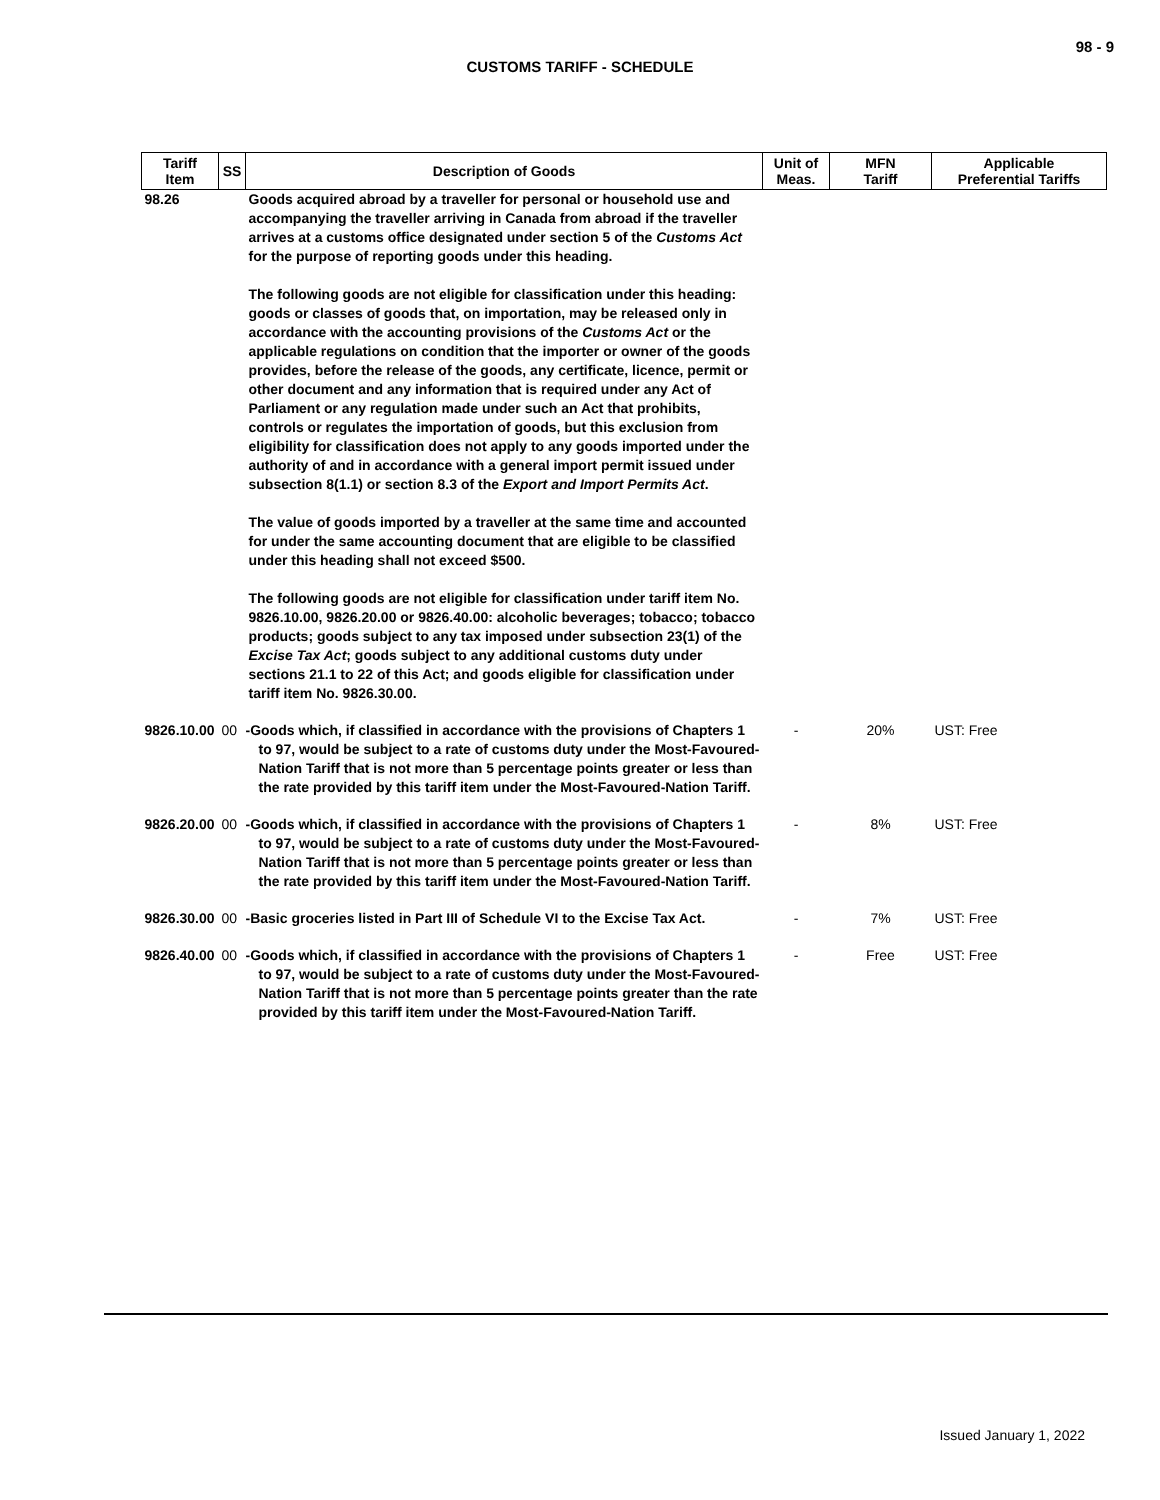98 - 9
CUSTOMS TARIFF - SCHEDULE
| Tariff Item | SS | Description of Goods | Unit of Meas. | MFN Tariff | Applicable Preferential Tariffs |
| --- | --- | --- | --- | --- | --- |
| 98.26 | | Goods acquired abroad by a traveller for personal or household use and accompanying the traveller arriving in Canada from abroad if the traveller arrives at a customs office designated under section 5 of the Customs Act for the purpose of reporting goods under this heading. The following goods are not eligible for classification under this heading: goods or classes of goods that, on importation, may be released only in accordance with the accounting provisions of the Customs Act or the applicable regulations on condition that the importer or owner of the goods provides, before the release of the goods, any certificate, licence, permit or other document and any information that is required under any Act of Parliament or any regulation made under such an Act that prohibits, controls or regulates the importation of goods, but this exclusion from eligibility for classification does not apply to any goods imported under the authority of and in accordance with a general import permit issued under subsection 8(1.1) or section 8.3 of the Export and Import Permits Act . The value of goods imported by a traveller at the same time and accounted for under the same accounting document that are eligible to be classified under this heading shall not exceed $500. The following goods are not eligible for classification under tariff item No. 9826.10.00, 9826.20.00 or 9826.40.00: alcoholic beverages; tobacco; tobacco products; goods subject to any tax imposed under subsection 23(1) of the Excise Tax Act ; goods subject to any additional customs duty under sections 21.1 to 22 of this Act; and goods eligible for classification under tariff item No. 9826.30.00. | | | |
| 9826.10.00 | 00 | -Goods which, if classified in accordance with the provisions of Chapters 1 to 97, would be subject to a rate of customs duty under the Most-Favoured-Nation Tariff that is not more than 5 percentage points greater or less than the rate provided by this tariff item under the Most-Favoured-Nation Tariff. | - | 20% | UST: Free |
| 9826.20.00 | 00 | -Goods which, if classified in accordance with the provisions of Chapters 1 to 97, would be subject to a rate of customs duty under the Most-Favoured-Nation Tariff that is not more than 5 percentage points greater or less than the rate provided by this tariff item under the Most-Favoured-Nation Tariff. | - | 8% | UST: Free |
| 9826.30.00 | 00 | -Basic groceries listed in Part III of Schedule VI to the Excise Tax Act. | - | 7% | UST: Free |
| 9826.40.00 | 00 | -Goods which, if classified in accordance with the provisions of Chapters 1 to 97, would be subject to a rate of customs duty under the Most-Favoured-Nation Tariff that is not more than 5 percentage points greater than the rate provided by this tariff item under the Most-Favoured-Nation Tariff. | - | Free | UST: Free |
Issued January 1, 2022